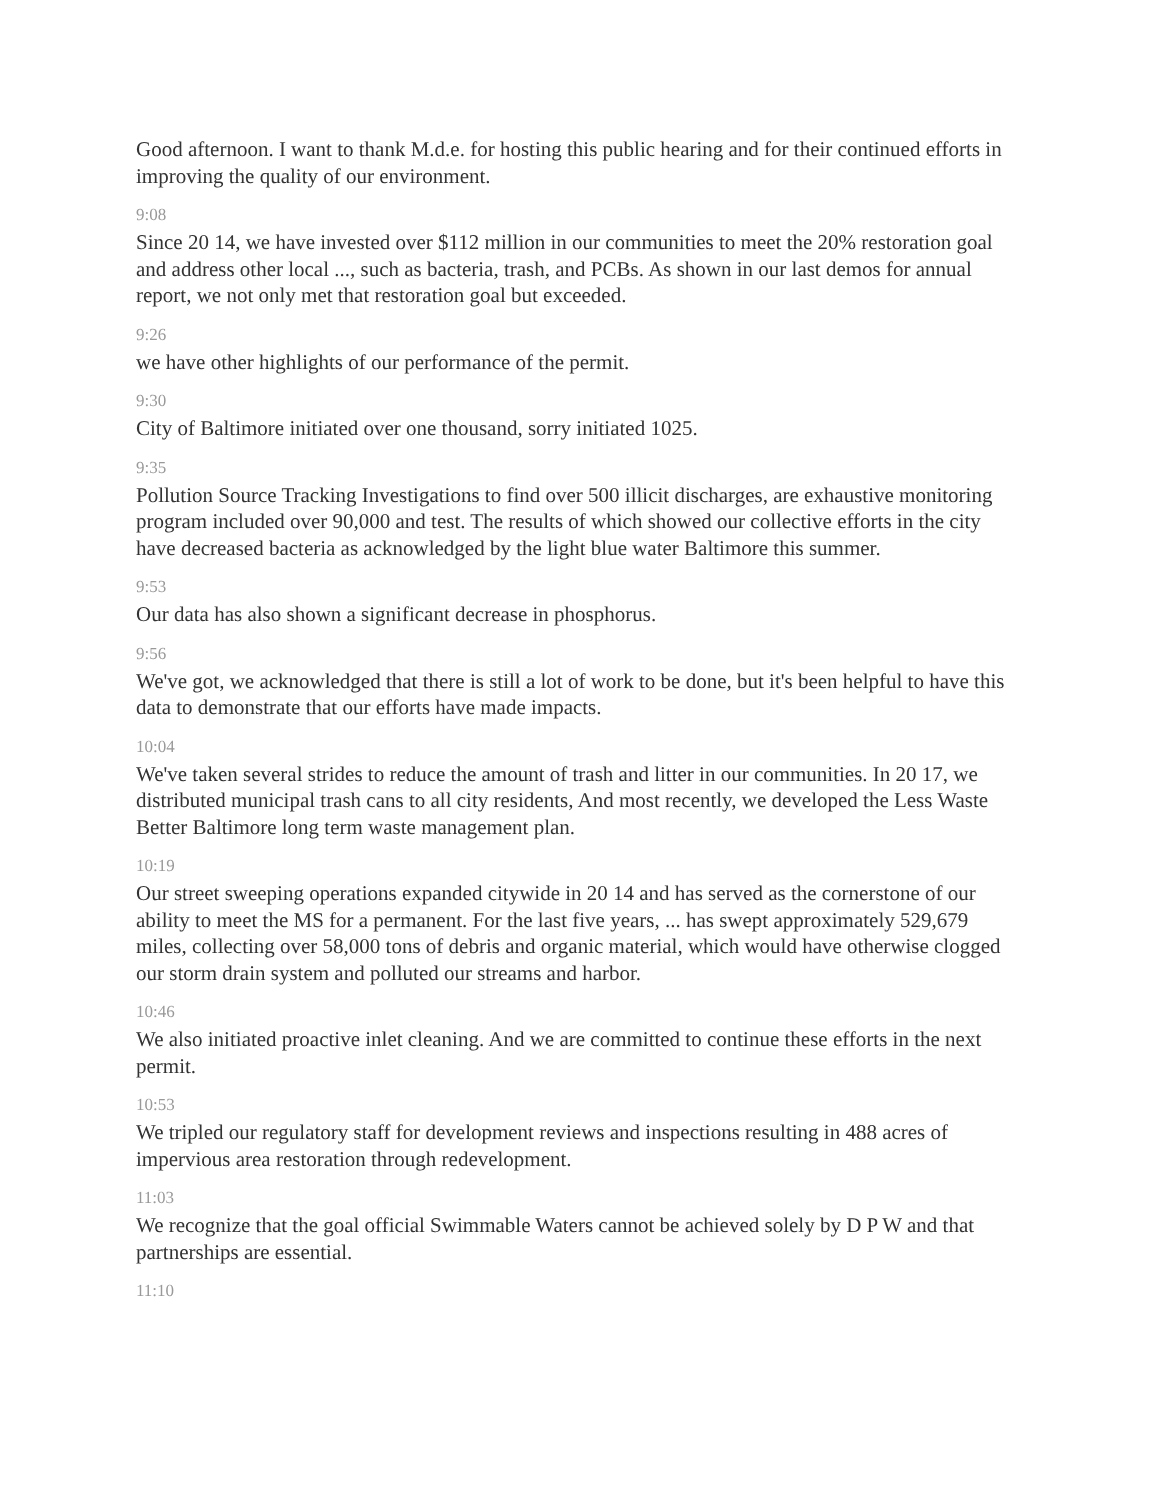Good afternoon. I want to thank M.d.e. for hosting this public hearing and for their continued efforts in improving the quality of our environment.
9:08
Since 20 14, we have invested over $112 million in our communities to meet the 20% restoration goal and address other local ..., such as bacteria, trash, and PCBs. As shown in our last demos for annual report, we not only met that restoration goal but exceeded.
9:26
we have other highlights of our performance of the permit.
9:30
City of Baltimore initiated over one thousand, sorry initiated 1025.
9:35
Pollution Source Tracking Investigations to find over 500 illicit discharges, are exhaustive monitoring program included over 90,000 and test. The results of which showed our collective efforts in the city have decreased bacteria as acknowledged by the light blue water Baltimore this summer.
9:53
Our data has also shown a significant decrease in phosphorus.
9:56
We've got, we acknowledged that there is still a lot of work to be done, but it's been helpful to have this data to demonstrate that our efforts have made impacts.
10:04
We've taken several strides to reduce the amount of trash and litter in our communities. In 20 17, we distributed municipal trash cans to all city residents, And most recently, we developed the Less Waste Better Baltimore long term waste management plan.
10:19
Our street sweeping operations expanded citywide in 20 14 and has served as the cornerstone of our ability to meet the MS for a permanent. For the last five years, ... has swept approximately 529,679 miles, collecting over 58,000 tons of debris and organic material, which would have otherwise clogged our storm drain system and polluted our streams and harbor.
10:46
We also initiated proactive inlet cleaning. And we are committed to continue these efforts in the next permit.
10:53
We tripled our regulatory staff for development reviews and inspections resulting in 488 acres of impervious area restoration through redevelopment.
11:03
We recognize that the goal official Swimmable Waters cannot be achieved solely by D P W and that partnerships are essential.
11:10